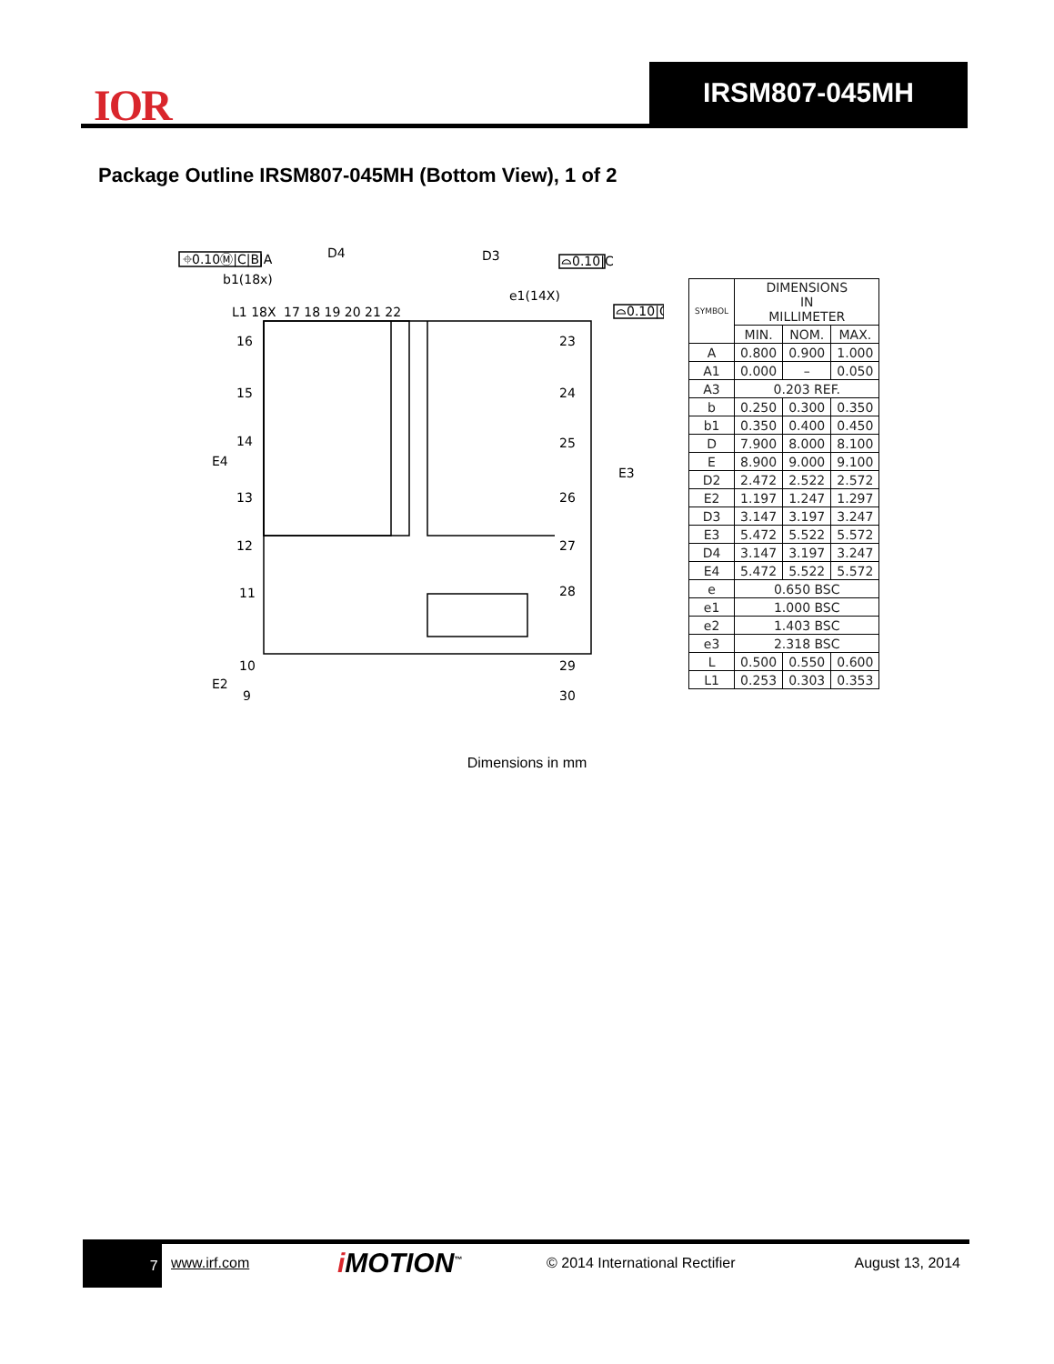IOR
IRSM807-045MH
Package Outline IRSM807-045MH (Bottom View), 1 of 2
⌖0.10Ⓜ|C|B|A
⌓0.10|C
⌓0.10|C
D4
D3
b1(18x)
e1(14X)
L1 18X
17 18 19 20 21 22
16
15
14
E4
13
12
11
10
E2
9
23
24
25
E3
26
27
28
29
30
| SYMBOL | DIMENSIONS IN MILLIMETER | | |
| --- | --- | --- | --- |
| | MIN. | NOM. | MAX. |
| A | 0.800 | 0.900 | 1.000 |
| A1 | 0.000 | – | 0.050 |
| A3 | 0.203 REF. | | |
| b | 0.250 | 0.300 | 0.350 |
| b1 | 0.350 | 0.400 | 0.450 |
| D | 7.900 | 8.000 | 8.100 |
| E | 8.900 | 9.000 | 9.100 |
| D2 | 2.472 | 2.522 | 2.572 |
| E2 | 1.197 | 1.247 | 1.297 |
| D3 | 3.147 | 3.197 | 3.247 |
| E3 | 5.472 | 5.522 | 5.572 |
| D4 | 3.147 | 3.197 | 3.247 |
| E4 | 5.472 | 5.522 | 5.572 |
| e | 0.650 BSC | | |
| e1 | 1.000 BSC | | |
| e2 | 1.403 BSC | | |
| e3 | 2.318 BSC | | |
| L | 0.500 | 0.550 | 0.600 |
| L1 | 0.253 | 0.303 | 0.353 |
Dimensions in mm
7 www.irf.com i MOTION<sup>™</sup> © 2014 International Rectifier August 13, 2014